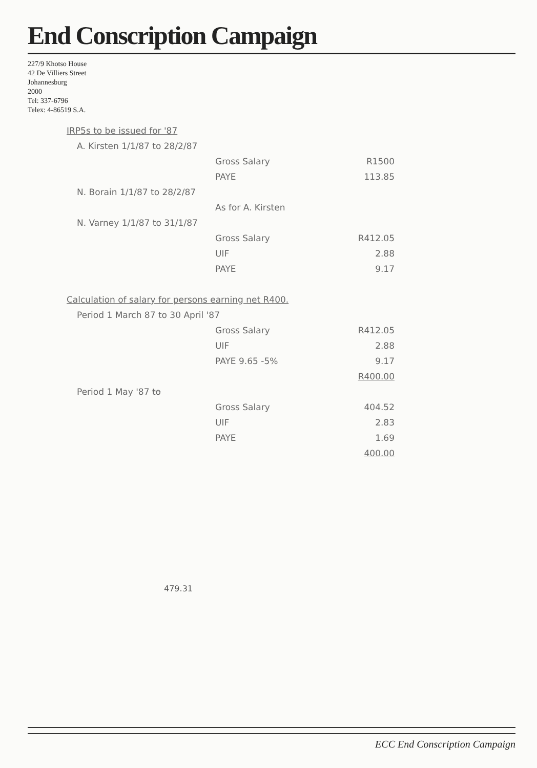End Conscription Campaign
227/9 Khotso House
42 De Villiers Street
Johannesburg
2000
Tel: 337-6796
Telex: 4-86519 S.A.
IRP5s to be issued for '87
A. Kirsten 1/1/87 to 28/2/87
Gross Salary R1500
PAYE 113.85
N. Borain 1/1/87 to 28/2/87
As for A. Kirsten
N. Varney 1/1/87 to 31/1/87
Gross Salary R412.05
UIF 2.88
PAYE 9.17
Calculation of salary for persons earning net R400.
Period 1 March 87 to 30 April '87
Gross Salary R412.05
UIF 2.88
PAYE 9.65 -5% 9.17
R400.00
Period 1 May '87 to
Gross Salary 404.52
UIF 2.83
PAYE 1.69
400.00
479.31
ECC End Conscription Campaign